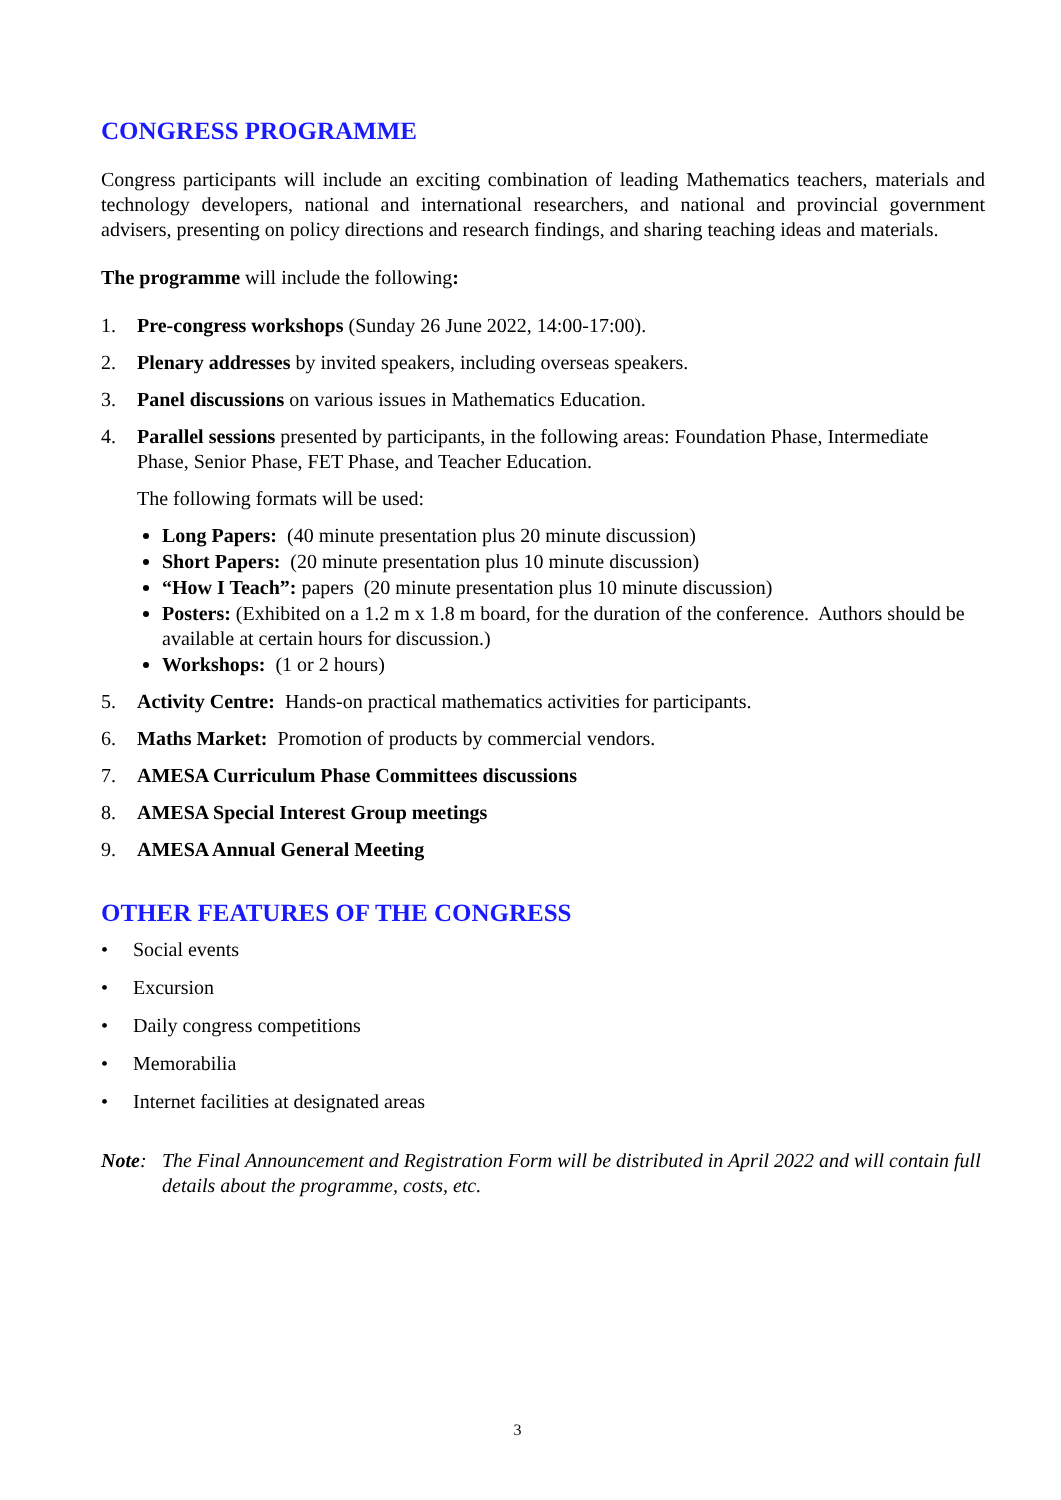CONGRESS PROGRAMME
Congress participants will include an exciting combination of leading Mathematics teachers, materials and technology developers, national and international researchers, and national and provincial government advisers, presenting on policy directions and research findings, and sharing teaching ideas and materials.
The programme will include the following:
1. Pre-congress workshops (Sunday 26 June 2022, 14:00-17:00).
2. Plenary addresses by invited speakers, including overseas speakers.
3. Panel discussions on various issues in Mathematics Education.
4. Parallel sessions presented by participants, in the following areas: Foundation Phase, Intermediate Phase, Senior Phase, FET Phase, and Teacher Education.
The following formats will be used:
Long Papers: (40 minute presentation plus 20 minute discussion)
Short Papers: (20 minute presentation plus 10 minute discussion)
“How I Teach”: papers (20 minute presentation plus 10 minute discussion)
Posters: (Exhibited on a 1.2 m x 1.8 m board, for the duration of the conference. Authors should be available at certain hours for discussion.)
Workshops: (1 or 2 hours)
5. Activity Centre: Hands-on practical mathematics activities for participants.
6. Maths Market: Promotion of products by commercial vendors.
7. AMESA Curriculum Phase Committees discussions
8. AMESA Special Interest Group meetings
9. AMESA Annual General Meeting
OTHER FEATURES OF THE CONGRESS
• Social events
• Excursion
• Daily congress competitions
• Memorabilia
• Internet facilities at designated areas
Note: The Final Announcement and Registration Form will be distributed in April 2022 and will contain full details about the programme, costs, etc.
3